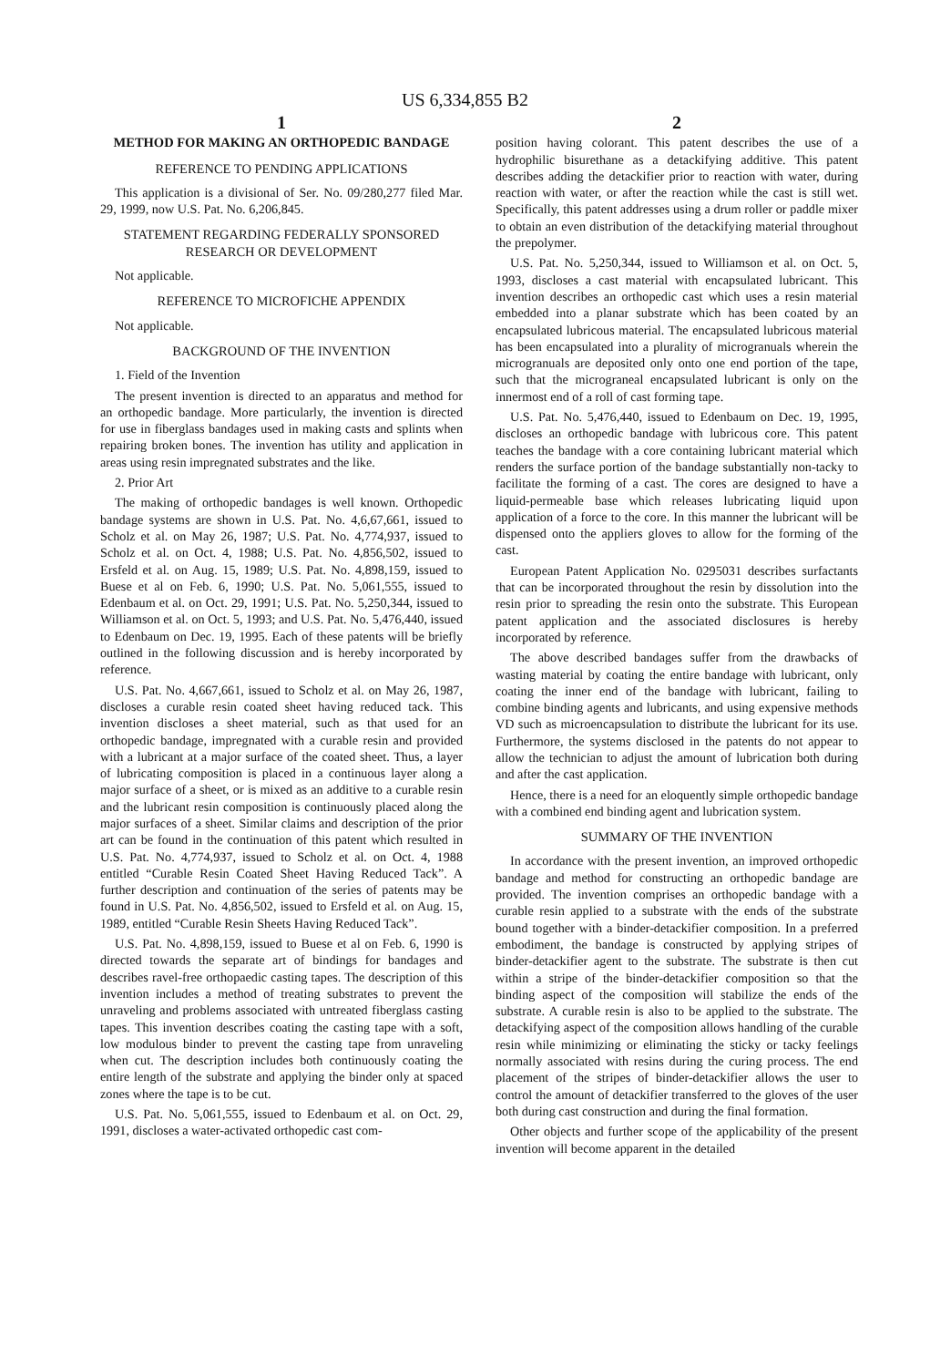US 6,334,855 B2
1
METHOD FOR MAKING AN ORTHOPEDIC BANDAGE
REFERENCE TO PENDING APPLICATIONS
This application is a divisional of Ser. No. 09/280,277 filed Mar. 29, 1999, now U.S. Pat. No. 6,206,845.
STATEMENT REGARDING FEDERALLY SPONSORED RESEARCH OR DEVELOPMENT
Not applicable.
REFERENCE TO MICROFICHE APPENDIX
Not applicable.
BACKGROUND OF THE INVENTION
1. Field of the Invention
The present invention is directed to an apparatus and method for an orthopedic bandage. More particularly, the invention is directed for use in fiberglass bandages used in making casts and splints when repairing broken bones. The invention has utility and application in areas using resin impregnated substrates and the like.
2. Prior Art
The making of orthopedic bandages is well known. Orthopedic bandage systems are shown in U.S. Pat. No. 4,6,67,661, issued to Scholz et al. on May 26, 1987; U.S. Pat. No. 4,774,937, issued to Scholz et al. on Oct. 4, 1988; U.S. Pat. No. 4,856,502, issued to Ersfeld et al. on Aug. 15, 1989; U.S. Pat. No. 4,898,159, issued to Buese et al on Feb. 6, 1990; U.S. Pat. No. 5,061,555, issued to Edenbaum et al. on Oct. 29, 1991; U.S. Pat. No. 5,250,344, issued to Williamson et al. on Oct. 5, 1993; and U.S. Pat. No. 5,476,440, issued to Edenbaum on Dec. 19, 1995. Each of these patents will be briefly outlined in the following discussion and is hereby incorporated by reference.
U.S. Pat. No. 4,667,661, issued to Scholz et al. on May 26, 1987, discloses a curable resin coated sheet having reduced tack. This invention discloses a sheet material, such as that used for an orthopedic bandage, impregnated with a curable resin and provided with a lubricant at a major surface of the coated sheet. Thus, a layer of lubricating composition is placed in a continuous layer along a major surface of a sheet, or is mixed as an additive to a curable resin and the lubricant resin composition is continuously placed along the major surfaces of a sheet. Similar claims and description of the prior art can be found in the continuation of this patent which resulted in U.S. Pat. No. 4,774,937, issued to Scholz et al. on Oct. 4, 1988 entitled “Curable Resin Coated Sheet Having Reduced Tack”. A further description and continuation of the series of patents may be found in U.S. Pat. No. 4,856,502, issued to Ersfeld et al. on Aug. 15, 1989, entitled “Curable Resin Sheets Having Reduced Tack”.
U.S. Pat. No. 4,898,159, issued to Buese et al on Feb. 6, 1990 is directed towards the separate art of bindings for bandages and describes ravel-free orthopaedic casting tapes. The description of this invention includes a method of treating substrates to prevent the unraveling and problems associated with untreated fiberglass casting tapes. This invention describes coating the casting tape with a soft, low modulous binder to prevent the casting tape from unraveling when cut. The description includes both continuously coating the entire length of the substrate and applying the binder only at spaced zones where the tape is to be cut.
U.S. Pat. No. 5,061,555, issued to Edenbaum et al. on Oct. 29, 1991, discloses a water-activated orthopedic cast com-
2
position having colorant. This patent describes the use of a hydrophilic bisurethane as a detackifying additive. This patent describes adding the detackifier prior to reaction with water, during reaction with water, or after the reaction while the cast is still wet. Specifically, this patent addresses using a drum roller or paddle mixer to obtain an even distribution of the detackifying material throughout the prepolymer.
U.S. Pat. No. 5,250,344, issued to Williamson et al. on Oct. 5, 1993, discloses a cast material with encapsulated lubricant. This invention describes an orthopedic cast which uses a resin material embedded into a planar substrate which has been coated by an encapsulated lubricous material. The encapsulated lubricous material has been encapsulated into a plurality of microgranuals wherein the microgranuals are deposited only onto one end portion of the tape, such that the micrograneal encapsulated lubricant is only on the innermost end of a roll of cast forming tape.
U.S. Pat. No. 5,476,440, issued to Edenbaum on Dec. 19, 1995, discloses an orthopedic bandage with lubricous core. This patent teaches the bandage with a core containing lubricant material which renders the surface portion of the bandage substantially non-tacky to facilitate the forming of a cast. The cores are designed to have a liquid-permeable base which releases lubricating liquid upon application of a force to the core. In this manner the lubricant will be dispensed onto the appliers gloves to allow for the forming of the cast.
European Patent Application No. 0295031 describes surfactants that can be incorporated throughout the resin by dissolution into the resin prior to spreading the resin onto the substrate. This European patent application and the associated disclosures is hereby incorporated by reference.
The above described bandages suffer from the drawbacks of wasting material by coating the entire bandage with lubricant, only coating the inner end of the bandage with lubricant, failing to combine binding agents and lubricants, and using expensive methods VD such as microencapsulation to distribute the lubricant for its use. Furthermore, the systems disclosed in the patents do not appear to allow the technician to adjust the amount of lubrication both during and after the cast application.
Hence, there is a need for an eloquently simple orthopedic bandage with a combined end binding agent and lubrication system.
SUMMARY OF THE INVENTION
In accordance with the present invention, an improved orthopedic bandage and method for constructing an orthopedic bandage are provided. The invention comprises an orthopedic bandage with a curable resin applied to a substrate with the ends of the substrate bound together with a binder-detackifier composition. In a preferred embodiment, the bandage is constructed by applying stripes of binder-detackifier agent to the substrate. The substrate is then cut within a stripe of the binder-detackifier composition so that the binding aspect of the composition will stabilize the ends of the substrate. A curable resin is also to be applied to the substrate. The detackifying aspect of the composition allows handling of the curable resin while minimizing or eliminating the sticky or tacky feelings normally associated with resins during the curing process. The end placement of the stripes of binder-detackifier allows the user to control the amount of detackifier transferred to the gloves of the user both during cast construction and during the final formation.
Other objects and further scope of the applicability of the present invention will become apparent in the detailed